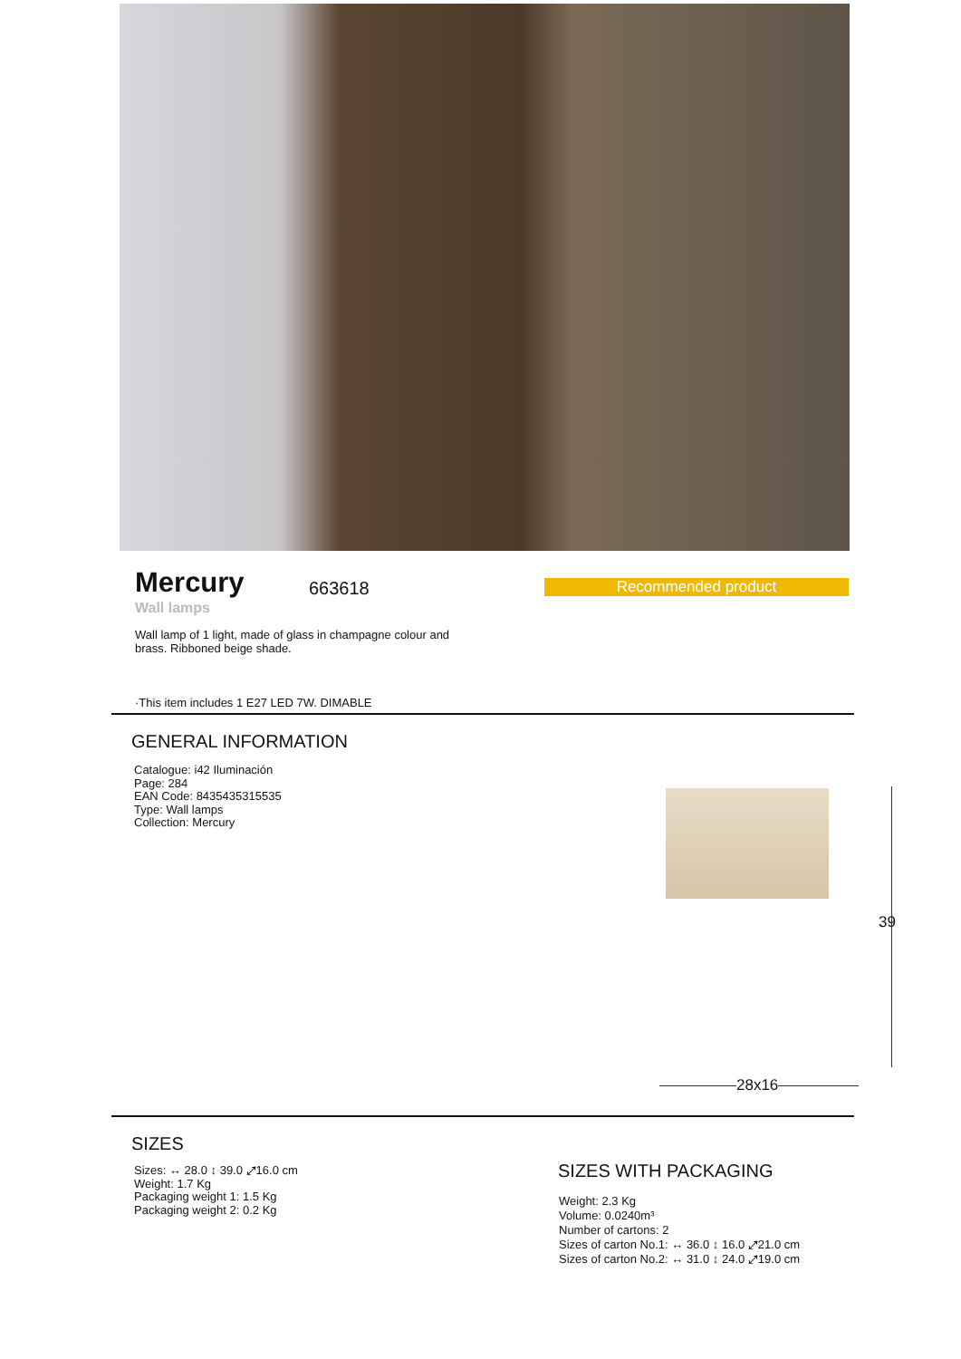Mercury 663618 Recommended product
Wall lamps
Wall lamp of 1 light, made of glass in champagne colour and brass. Ribboned beige shade.
·This item includes 1 E27 LED 7W. DIMABLE
GENERAL INFORMATION
Catalogue: i42 Iluminación
Page: 284
EAN Code: 8435435315535
Type: Wall lamps
Collection: Mercury
39
28x16
SIZES
Sizes: ↔ 28.0 ↕ 39.0 ⤢16.0 cm
Weight: 1.7 Kg
Packaging weight 1: 1.5 Kg
Packaging weight 2: 0.2 Kg
SIZES WITH PACKAGING
Weight: 2.3 Kg
Volume: 0.0240m³
Number of cartons: 2
Sizes of carton No.1: ↔ 36.0 ↕ 16.0 ⤢21.0 cm
Sizes of carton No.2: ↔ 31.0 ↕ 24.0 ⤢19.0 cm